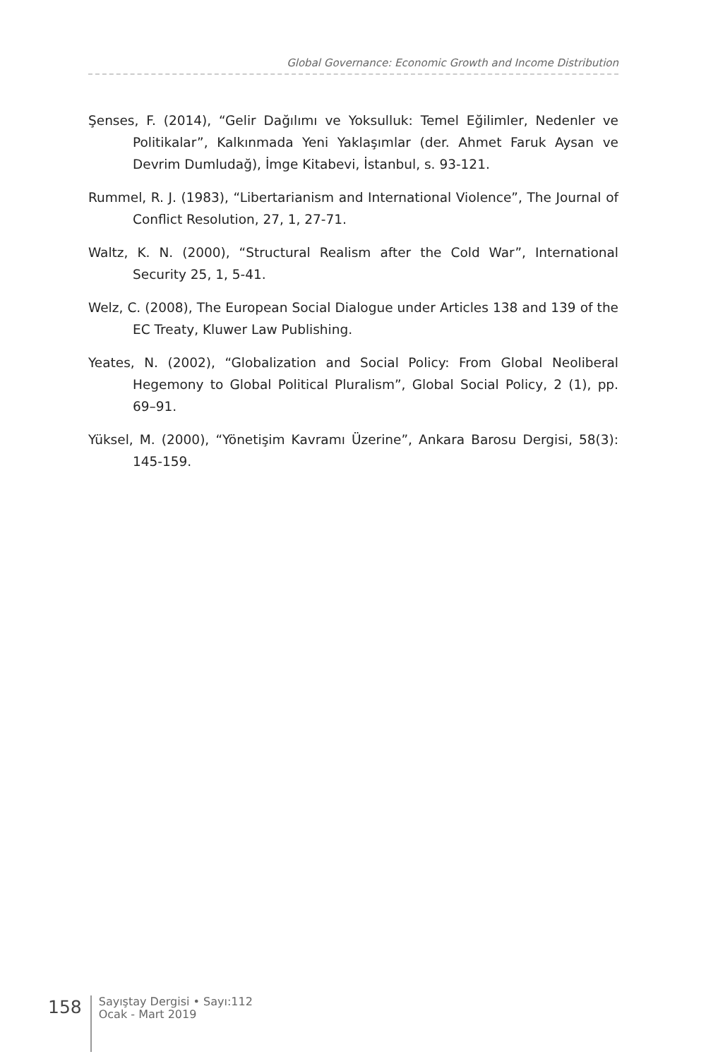Global Governance: Economic Growth and Income Distribution
Şenses, F. (2014), “Gelir Dağılımı ve Yoksulluk: Temel Eğilimler, Nedenler ve Politikalar”, Kalkınmada Yeni Yaklaşımlar (der. Ahmet Faruk Aysan ve Devrim Dumludağ), İmge Kitabevi, İstanbul, s. 93-121.
Rummel, R. J. (1983), “Libertarianism and International Violence”, The Journal of Conflict Resolution, 27, 1, 27-71.
Waltz, K. N. (2000), “Structural Realism after the Cold War”, International Security 25, 1, 5-41.
Welz, C. (2008), The European Social Dialogue under Articles 138 and 139 of the EC Treaty, Kluwer Law Publishing.
Yeates, N. (2002), “Globalization and Social Policy: From Global Neoliberal Hegemony to Global Political Pluralism”, Global Social Policy, 2 (1), pp. 69–91.
Yüksel, M. (2000), “Yönetişim Kavramı Üzerine”, Ankara Barosu Dergisi, 58(3): 145-159.
158
Sayıştay Dergisi • Sayı:112
Ocak - Mart 2019